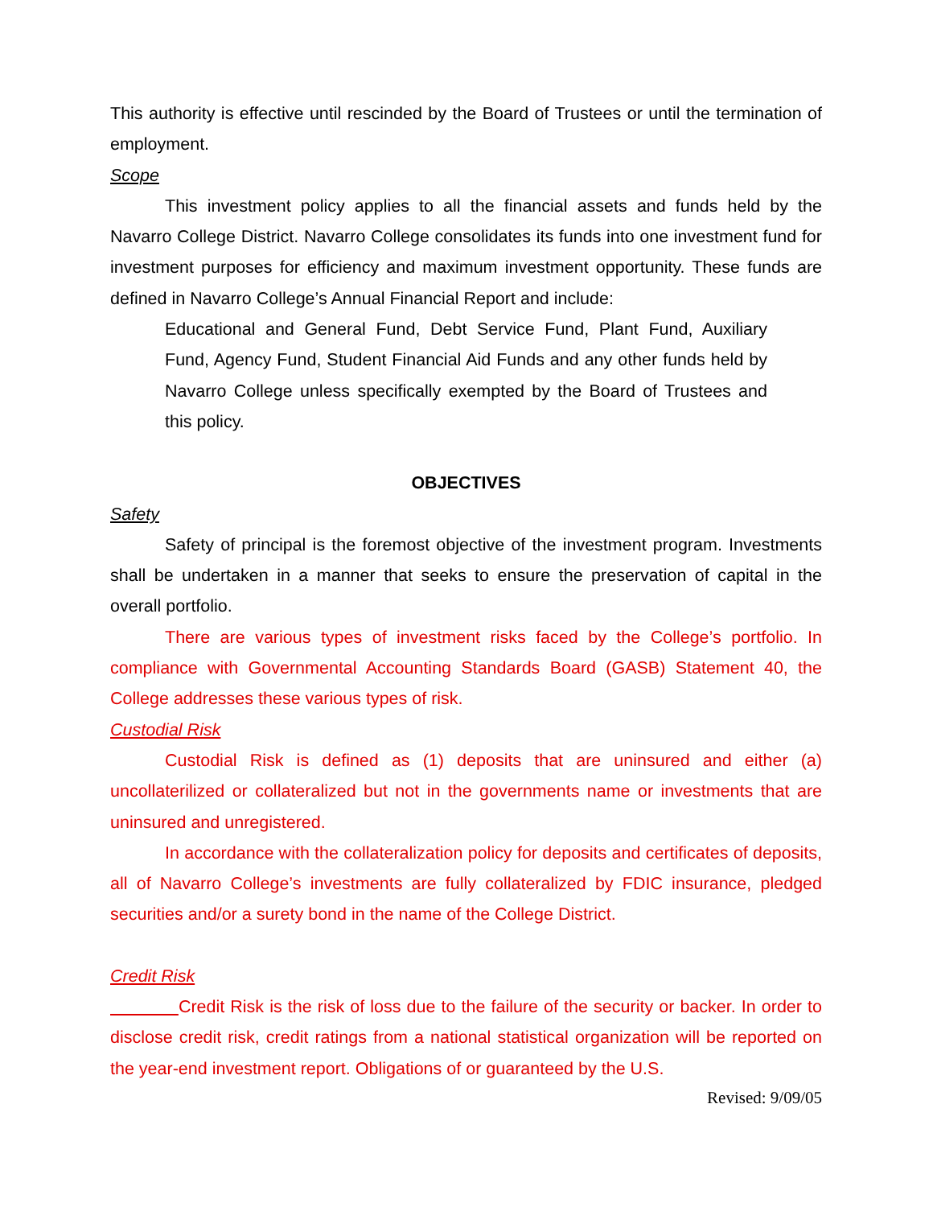This authority is effective until rescinded by the Board of Trustees or until the termination of employment.
Scope
This investment policy applies to all the financial assets and funds held by the Navarro College District. Navarro College consolidates its funds into one investment fund for investment purposes for efficiency and maximum investment opportunity. These funds are defined in Navarro College’s Annual Financial Report and include:
Educational and General Fund, Debt Service Fund, Plant Fund, Auxiliary Fund, Agency Fund, Student Financial Aid Funds and any other funds held by Navarro College unless specifically exempted by the Board of Trustees and this policy.
OBJECTIVES
Safety
Safety of principal is the foremost objective of the investment program. Investments shall be undertaken in a manner that seeks to ensure the preservation of capital in the overall portfolio.
There are various types of investment risks faced by the College’s portfolio. In compliance with Governmental Accounting Standards Board (GASB) Statement 40, the College addresses these various types of risk.
Custodial Risk
Custodial Risk is defined as (1) deposits that are uninsured and either (a) uncollaterilized or collateralized but not in the governments name or investments that are uninsured and unregistered.
In accordance with the collateralization policy for deposits and certificates of deposits, all of Navarro College’s investments are fully collateralized by FDIC insurance, pledged securities and/or a surety bond in the name of the College District.
Credit Risk
Credit Risk is the risk of loss due to the failure of the security or backer. In order to disclose credit risk, credit ratings from a national statistical organization will be reported on the year-end investment report. Obligations of or guaranteed by the U.S.
Revised: 9/09/05